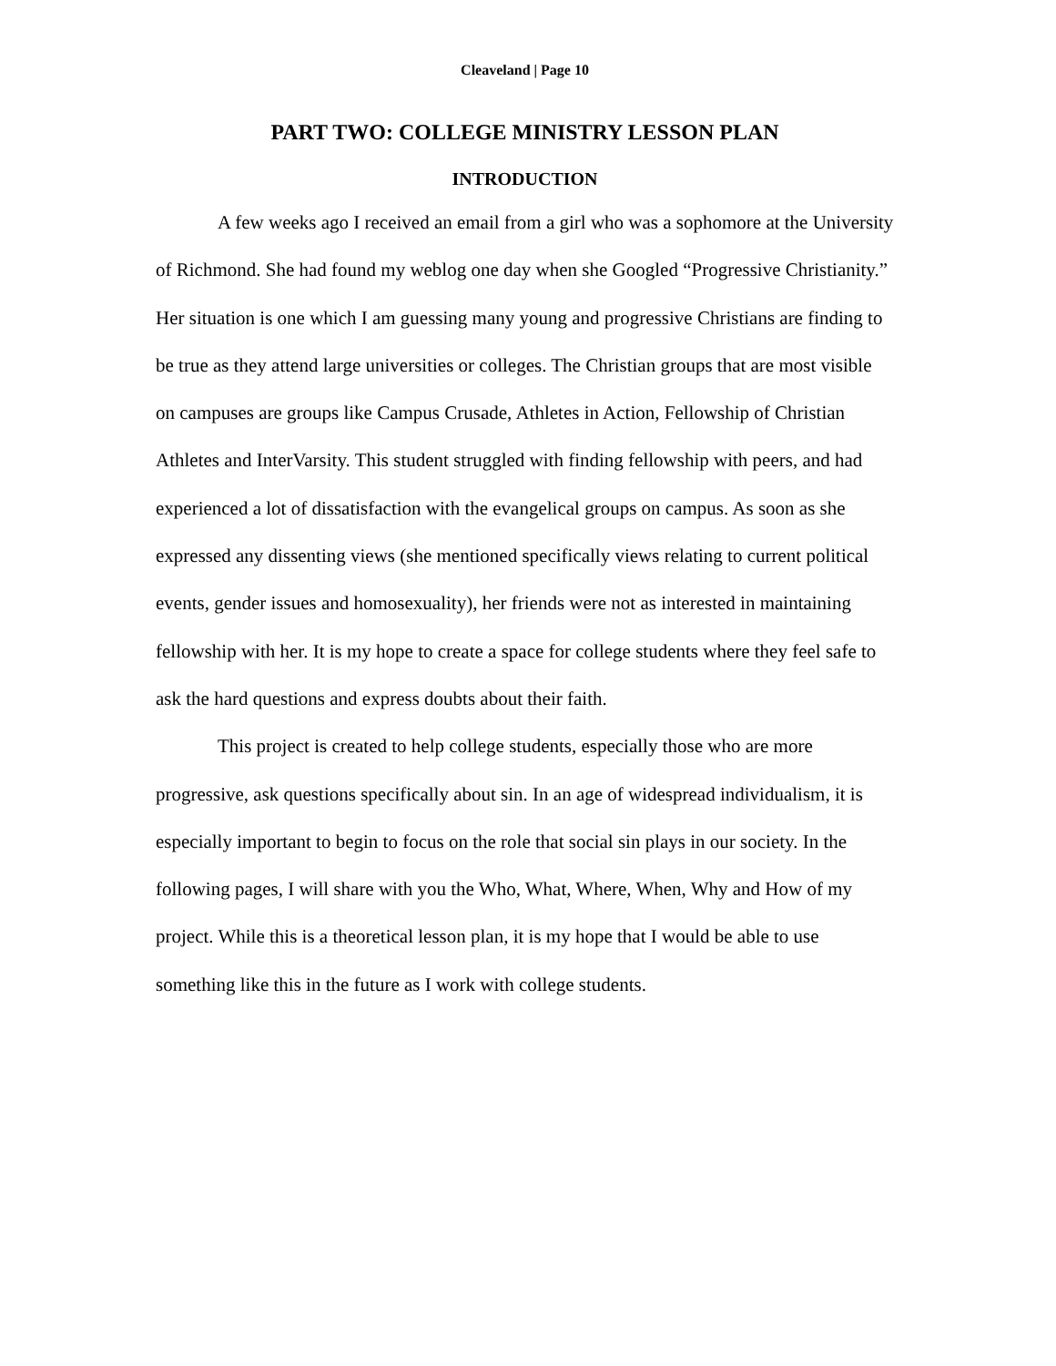Cleaveland | Page 10
PART TWO: COLLEGE MINISTRY LESSON PLAN
INTRODUCTION
A few weeks ago I received an email from a girl who was a sophomore at the University of Richmond. She had found my weblog one day when she Googled “Progressive Christianity.” Her situation is one which I am guessing many young and progressive Christians are finding to be true as they attend large universities or colleges. The Christian groups that are most visible on campuses are groups like Campus Crusade, Athletes in Action, Fellowship of Christian Athletes and InterVarsity. This student struggled with finding fellowship with peers, and had experienced a lot of dissatisfaction with the evangelical groups on campus. As soon as she expressed any dissenting views (she mentioned specifically views relating to current political events, gender issues and homosexuality), her friends were not as interested in maintaining fellowship with her. It is my hope to create a space for college students where they feel safe to ask the hard questions and express doubts about their faith.
This project is created to help college students, especially those who are more progressive, ask questions specifically about sin. In an age of widespread individualism, it is especially important to begin to focus on the role that social sin plays in our society. In the following pages, I will share with you the Who, What, Where, When, Why and How of my project. While this is a theoretical lesson plan, it is my hope that I would be able to use something like this in the future as I work with college students.